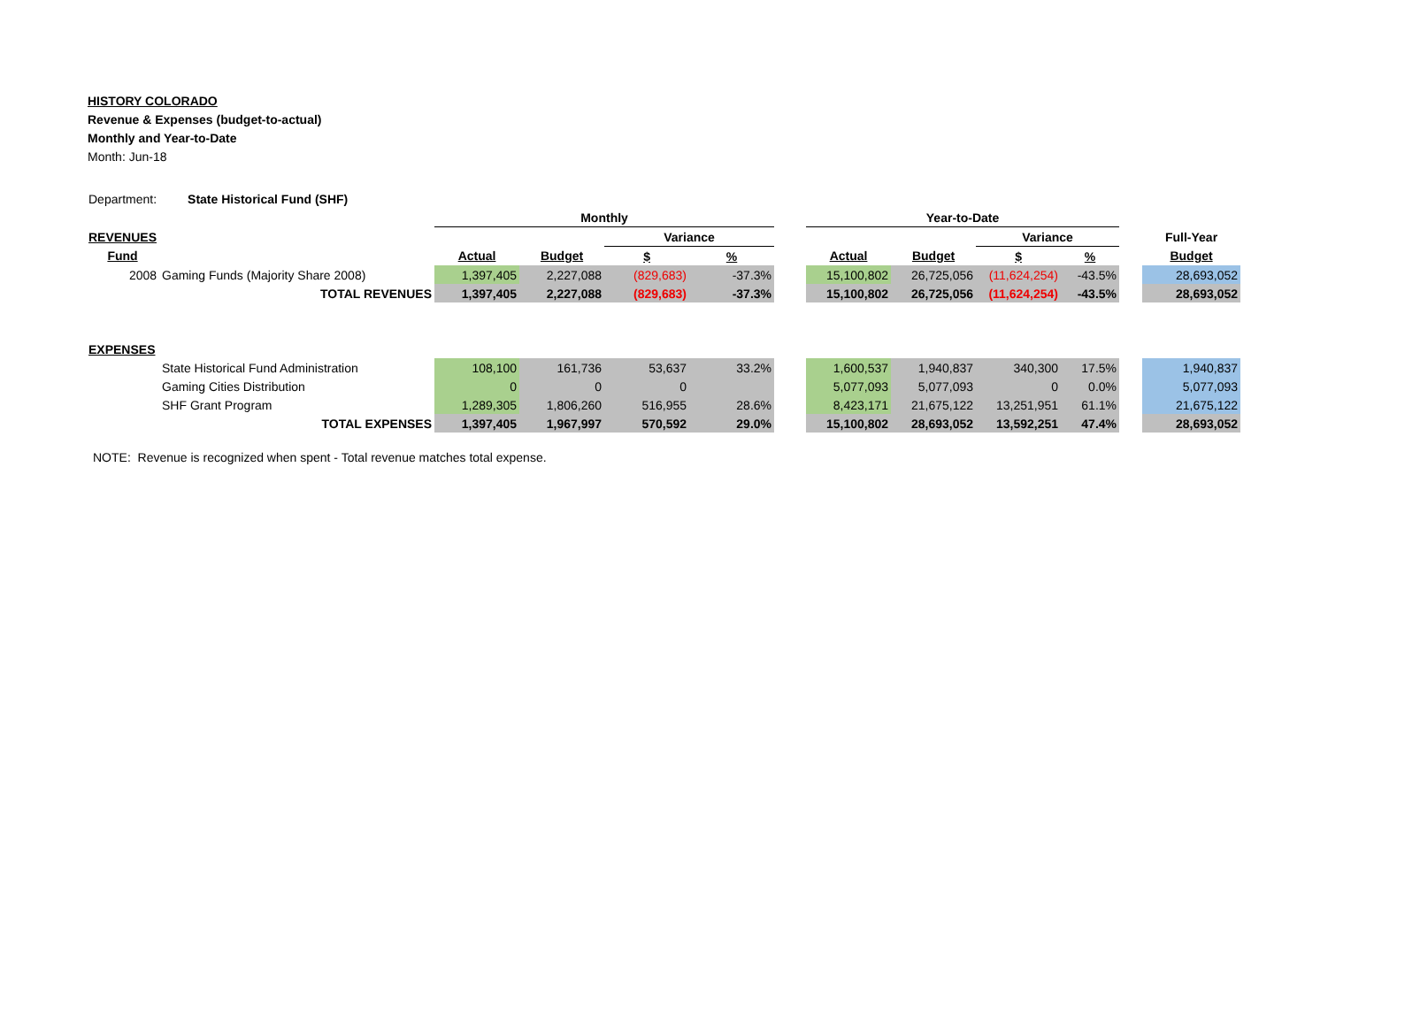HISTORY COLORADO
Revenue & Expenses (budget-to-actual)
Monthly and Year-to-Date
Month: Jun-18
| Department: State Historical Fund (SHF) | | | | | | | | | | | | |
| | | Monthly | | | | | Year-to-Date | | | | | |
| REVENUES | | | | Variance | | | | | Variance | | | Full-Year |
| Fund | | Actual | Budget | $ | % | | Actual | Budget | $ | % | | Budget |
| 2008 | Gaming Funds (Majority Share 2008) | 1,397,405 | 2,227,088 | (829,683) | -37.3% | | 15,100,802 | 26,725,056 | (11,624,254) | -43.5% | | 28,693,052 |
| | TOTAL REVENUES | 1,397,405 | 2,227,088 | (829,683) | -37.3% | | 15,100,802 | 26,725,056 | (11,624,254) | -43.5% | | 28,693,052 |
| EXPENSES | | | | | | | | | | | | |
| | State Historical Fund Administration | 108,100 | 161,736 | 53,637 | 33.2% | | 1,600,537 | 1,940,837 | 340,300 | 17.5% | | 1,940,837 |
| | Gaming Cities Distribution | 0 | 0 | 0 | | | 5,077,093 | 5,077,093 | 0 | 0.0% | | 5,077,093 |
| | SHF Grant Program | 1,289,305 | 1,806,260 | 516,955 | 28.6% | | 8,423,171 | 21,675,122 | 13,251,951 | 61.1% | | 21,675,122 |
| | TOTAL EXPENSES | 1,397,405 | 1,967,997 | 570,592 | 29.0% | | 15,100,802 | 28,693,052 | 13,592,251 | 47.4% | | 28,693,052 |
NOTE: Revenue is recognized when spent - Total revenue matches total expense.